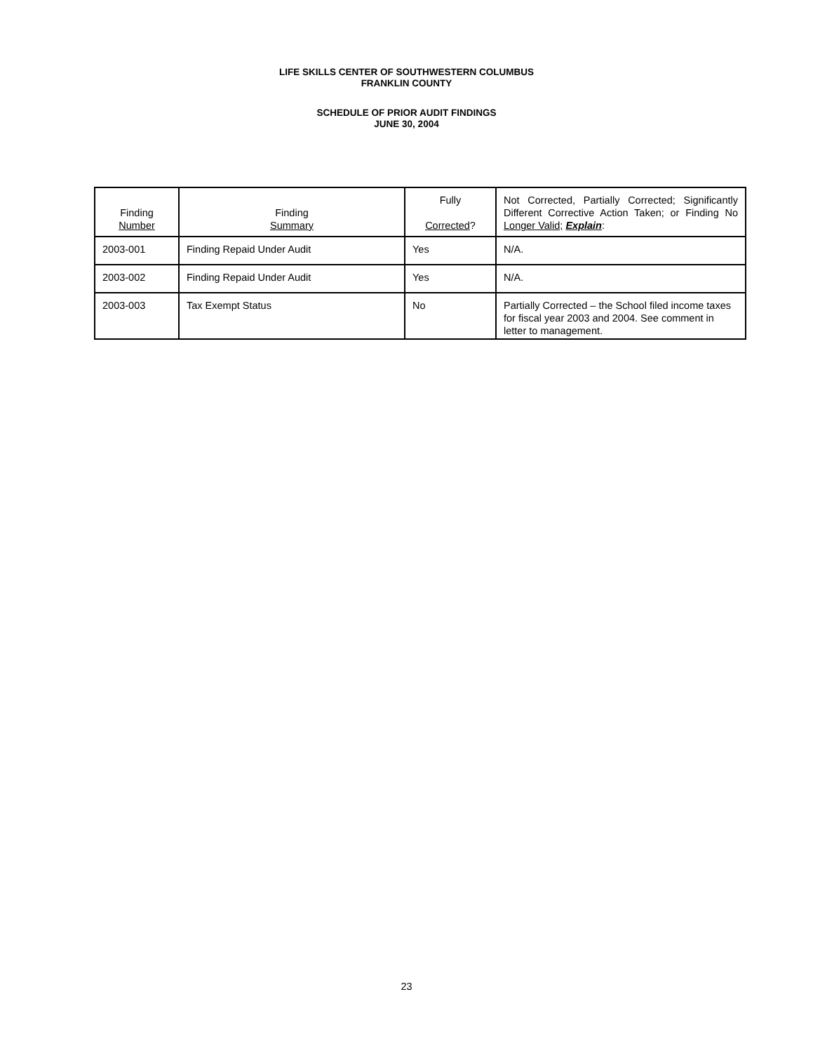LIFE SKILLS CENTER OF SOUTHWESTERN COLUMBUS
FRANKLIN COUNTY
SCHEDULE OF PRIOR AUDIT FINDINGS
JUNE 30, 2004
| Finding Number | Finding Summary | Fully Corrected ? | Not Corrected, Partially Corrected; Significantly Different Corrective Action Taken; or Finding No Longer Valid; Explain : |
| --- | --- | --- | --- |
| 2003-001 | Finding Repaid Under Audit | Yes | N/A. |
| 2003-002 | Finding Repaid Under Audit | Yes | N/A. |
| 2003-003 | Tax Exempt Status | No | Partially Corrected – the School filed income taxes for fiscal year 2003 and 2004. See comment in letter to management. |
23